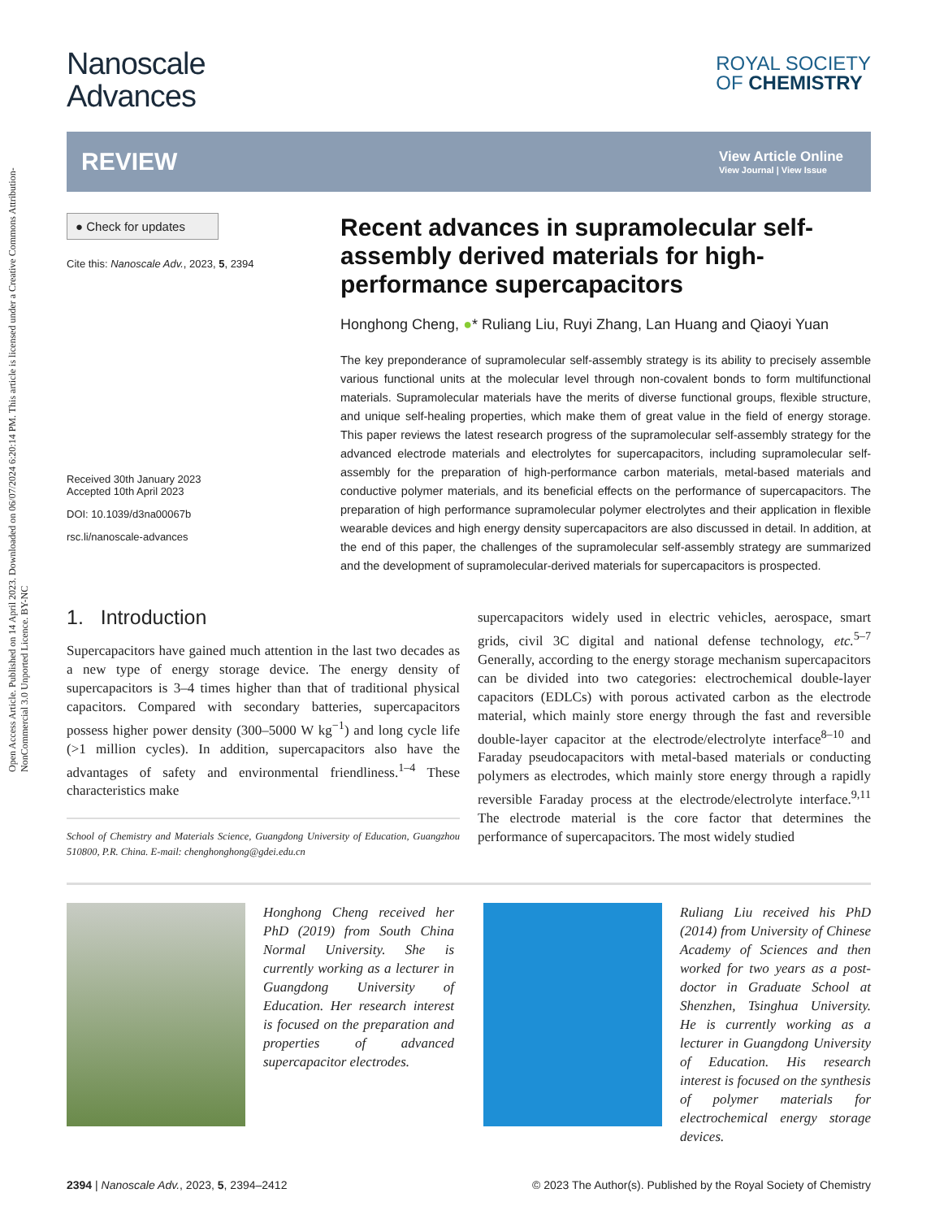Open Access Article. Published on 14 April 2023. Downloaded on 06/07/2024 6:20:14 PM. This article is licensed under a Creative Commons Attribution-NonCommercial 3.0 Unported Licence. BY-NC
Nanoscale
Advances
ROYAL SOCIETY
OF CHEMISTRY
REVIEW
View Article Online
View Journal | View Issue
● Check for updates
Cite this: Nanoscale Adv., 2023, 5, 2394
Received 30th January 2023
Accepted 10th April 2023
DOI: 10.1039/d3na00067b
rsc.li/nanoscale-advances
Recent advances in supramolecular self-assembly derived materials for high-performance supercapacitors
Honghong Cheng, ●* Ruliang Liu, Ruyi Zhang, Lan Huang and Qiaoyi Yuan
The key preponderance of supramolecular self-assembly strategy is its ability to precisely assemble various functional units at the molecular level through non-covalent bonds to form multifunctional materials. Supramolecular materials have the merits of diverse functional groups, flexible structure, and unique self-healing properties, which make them of great value in the field of energy storage. This paper reviews the latest research progress of the supramolecular self-assembly strategy for the advanced electrode materials and electrolytes for supercapacitors, including supramolecular self-assembly for the preparation of high-performance carbon materials, metal-based materials and conductive polymer materials, and its beneficial effects on the performance of supercapacitors. The preparation of high performance supramolecular polymer electrolytes and their application in flexible wearable devices and high energy density supercapacitors are also discussed in detail. In addition, at the end of this paper, the challenges of the supramolecular self-assembly strategy are summarized and the development of supramolecular-derived materials for supercapacitors is prospected.
1. Introduction
Supercapacitors have gained much attention in the last two decades as a new type of energy storage device. The energy density of supercapacitors is 3–4 times higher than that of traditional physical capacitors. Compared with secondary batteries, supercapacitors possess higher power density (300–5000 W kg<sup>−1</sup>) and long cycle life (>1 million cycles). In addition, supercapacitors also have the advantages of safety and environmental friendliness.<sup>1–4</sup> These characteristics make
School of Chemistry and Materials Science, Guangdong University of Education, Guangzhou 510800, P.R. China. E-mail: chenghonghong@gdei.edu.cn
supercapacitors widely used in electric vehicles, aerospace, smart grids, civil 3C digital and national defense technology, etc.<sup>5–7</sup> Generally, according to the energy storage mechanism supercapacitors can be divided into two categories: electrochemical double-layer capacitors (EDLCs) with porous activated carbon as the electrode material, which mainly store energy through the fast and reversible double-layer capacitor at the electrode/electrolyte interface<sup>8–10</sup> and Faraday pseudocapacitors with metal-based materials or conducting polymers as electrodes, which mainly store energy through a rapidly reversible Faraday process at the electrode/electrolyte interface.<sup>9,11</sup> The electrode material is the core factor that determines the performance of supercapacitors. The most widely studied
Honghong Cheng received her PhD (2019) from South China Normal University. She is currently working as a lecturer in Guangdong University of Education. Her research interest is focused on the preparation and properties of advanced supercapacitor electrodes.
Ruliang Liu received his PhD (2014) from University of Chinese Academy of Sciences and then worked for two years as a post-doctor in Graduate School at Shenzhen, Tsinghua University. He is currently working as a lecturer in Guangdong University of Education. His research interest is focused on the synthesis of polymer materials for electrochemical energy storage devices.
2394 | Nanoscale Adv., 2023, 5, 2394–2412 © 2023 The Author(s). Published by the Royal Society of Chemistry